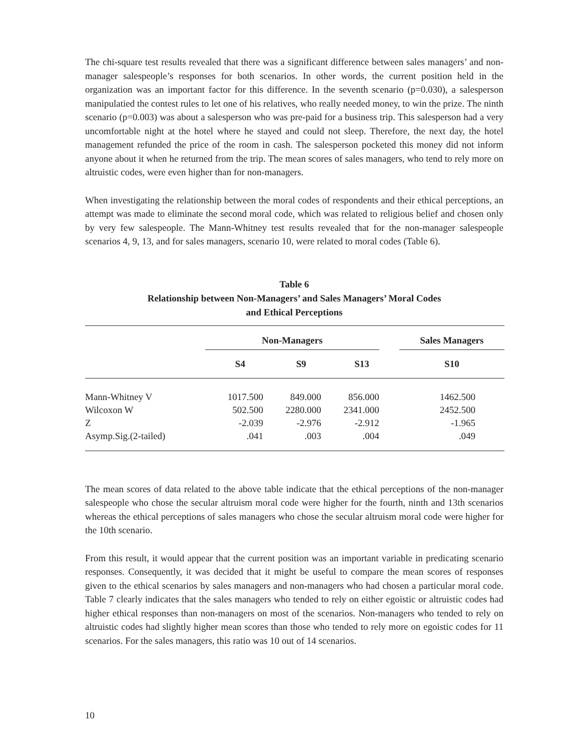The chi-square test results revealed that there was a significant difference between sales managers’ and non-manager salespeople’s responses for both scenarios. In other words, the current position held in the organization was an important factor for this difference. In the seventh scenario (p=0.030), a salesperson manipulatied the contest rules to let one of his relatives, who really needed money, to win the prize. The ninth scenario (p=0.003) was about a salesperson who was pre-paid for a business trip. This salesperson had a very uncomfortable night at the hotel where he stayed and could not sleep. Therefore, the next day, the hotel management refunded the price of the room in cash. The salesperson pocketed this money did not inform anyone about it when he returned from the trip. The mean scores of sales managers, who tend to rely more on altruistic codes, were even higher than for non-managers.
When investigating the relationship between the moral codes of respondents and their ethical perceptions, an attempt was made to eliminate the second moral code, which was related to religious belief and chosen only by very few salespeople. The Mann-Whitney test results revealed that for the non-manager salespeople scenarios 4, 9, 13, and for sales managers, scenario 10, were related to moral codes (Table 6).
Table 6
Relationship between Non-Managers’ and Sales Managers’ Moral Codes
and Ethical Perceptions
| | Non-Managers | | | | Sales Managers |
| --- | --- | --- | --- | --- | --- |
| | S4 | S9 | S13 | | S10 |
| Mann-Whitney V | 1017.500 | 849.000 | 856.000 | | 1462.500 |
| Wilcoxon W | 502.500 | 2280.000 | 2341.000 | | 2452.500 |
| Z | -2.039 | -2.976 | -2.912 | | -1.965 |
| Asymp.Sig.(2-tailed) | .041 | .003 | .004 | | .049 |
The mean scores of data related to the above table indicate that the ethical perceptions of the non-manager salespeople who chose the secular altruism moral code were higher for the fourth, ninth and 13th scenarios whereas the ethical perceptions of sales managers who chose the secular altruism moral code were higher for the 10th scenario.
From this result, it would appear that the current position was an important variable in predicating scenario responses. Consequently, it was decided that it might be useful to compare the mean scores of responses given to the ethical scenarios by sales managers and non-managers who had chosen a particular moral code. Table 7 clearly indicates that the sales managers who tended to rely on either egoistic or altruistic codes had higher ethical responses than non-managers on most of the scenarios. Non-managers who tended to rely on altruistic codes had slightly higher mean scores than those who tended to rely more on egoistic codes for 11 scenarios. For the sales managers, this ratio was 10 out of 14 scenarios.
10